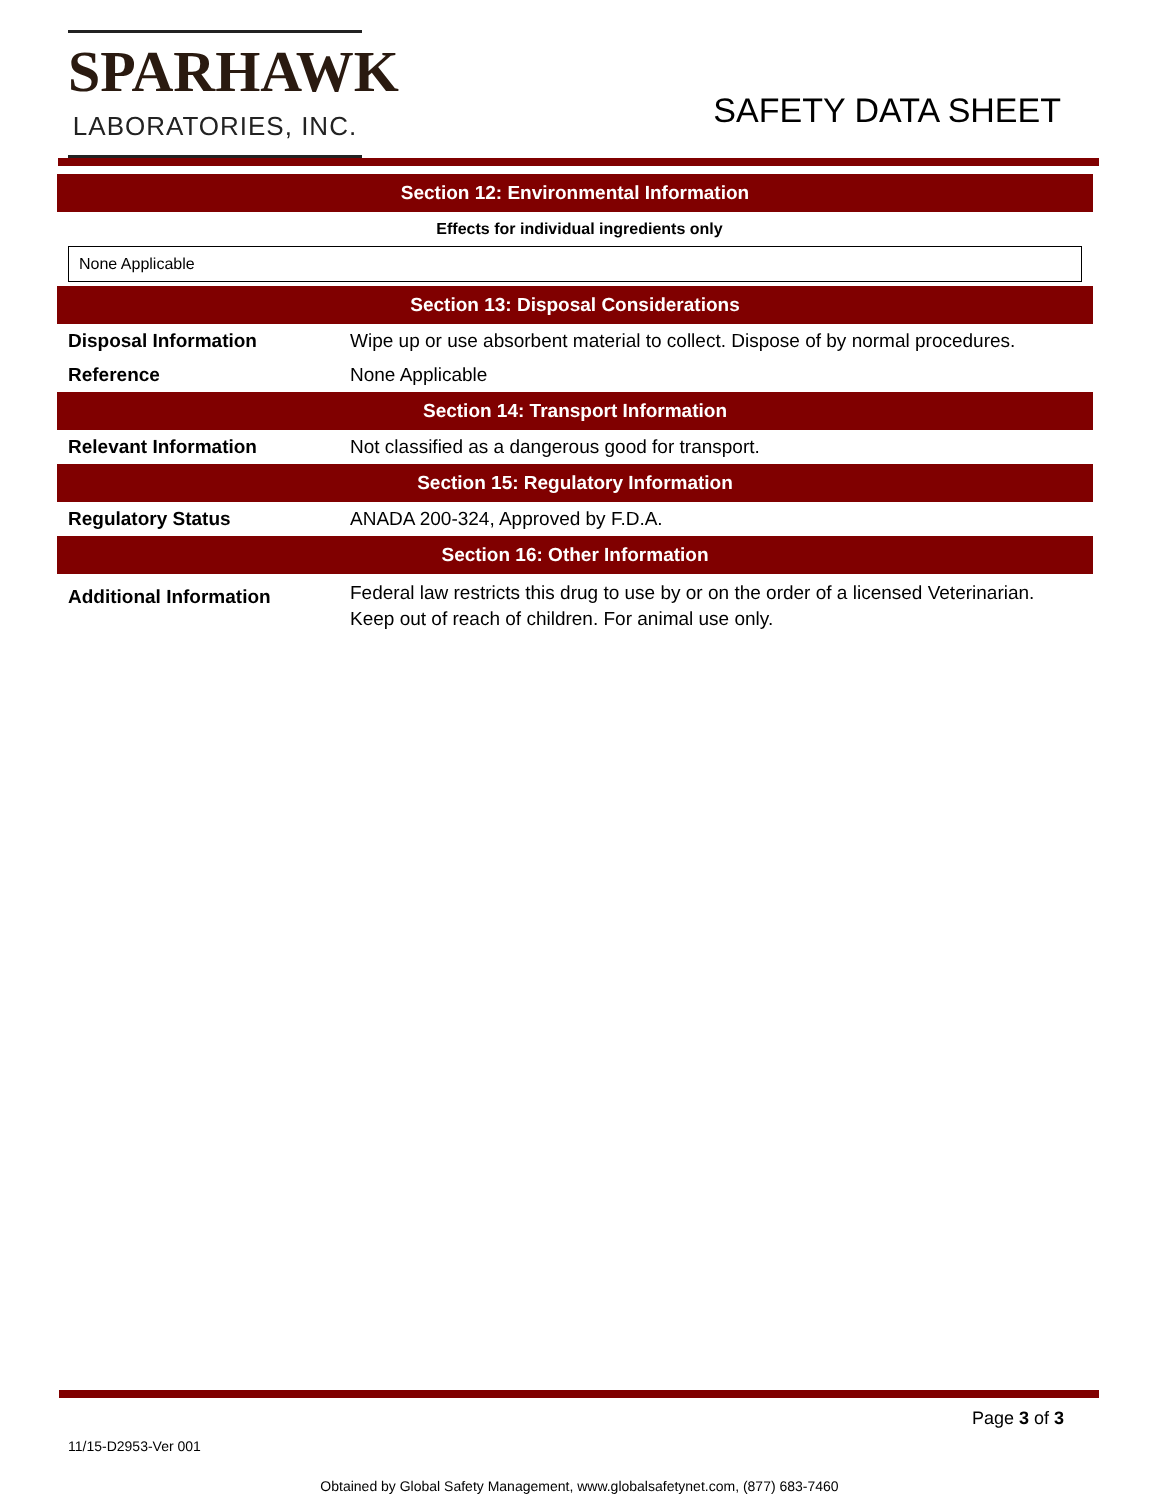SPARHAWK
LABORATORIES, INC.
SAFETY DATA SHEET
Section 12: Environmental Information
Effects for individual ingredients only
None Applicable
Section 13: Disposal Considerations
| Disposal Information | Wipe up or use absorbent material to collect. Dispose of by normal procedures. |
| Reference | None Applicable |
Section 14: Transport Information
| Relevant Information | Not classified as a dangerous good for transport. |
Section 15: Regulatory Information
| Regulatory Status | ANADA 200-324, Approved by F.D.A. |
Section 16: Other Information
| Additional Information | Federal law restricts this drug to use by or on the order of a licensed Veterinarian. Keep out of reach of children. For animal use only. |
11/15-D2953-Ver 001
Page 3 of 3
Obtained by Global Safety Management, www.globalsafetynet.com, (877) 683-7460